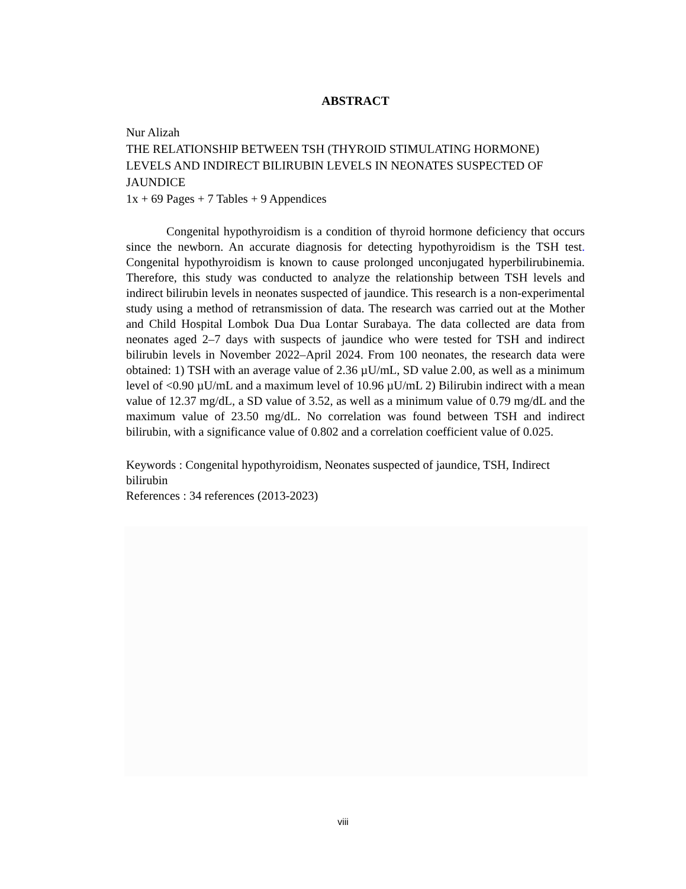ABSTRACT
Nur Alizah
THE RELATIONSHIP BETWEEN TSH (THYROID STIMULATING HORMONE) LEVELS AND INDIRECT BILIRUBIN LEVELS IN NEONATES SUSPECTED OF JAUNDICE
1x + 69 Pages + 7 Tables + 9 Appendices
Congenital hypothyroidism is a condition of thyroid hormone deficiency that occurs since the newborn. An accurate diagnosis for detecting hypothyroidism is the TSH test. Congenital hypothyroidism is known to cause prolonged unconjugated hyperbilirubinemia. Therefore, this study was conducted to analyze the relationship between TSH levels and indirect bilirubin levels in neonates suspected of jaundice. This research is a non-experimental study using a method of retransmission of data. The research was carried out at the Mother and Child Hospital Lombok Dua Dua Lontar Surabaya. The data collected are data from neonates aged 2–7 days with suspects of jaundice who were tested for TSH and indirect bilirubin levels in November 2022–April 2024. From 100 neonates, the research data were obtained: 1) TSH with an average value of 2.36 µU/mL, SD value 2.00, as well as a minimum level of <0.90 µU/mL and a maximum level of 10.96 µU/mL 2) Bilirubin indirect with a mean value of 12.37 mg/dL, a SD value of 3.52, as well as a minimum value of 0.79 mg/dL and the maximum value of 23.50 mg/dL. No correlation was found between TSH and indirect bilirubin, with a significance value of 0.802 and a correlation coefficient value of 0.025.
Keywords : Congenital hypothyroidism, Neonates suspected of jaundice, TSH, Indirect bilirubin
References : 34 references (2013-2023)
viii